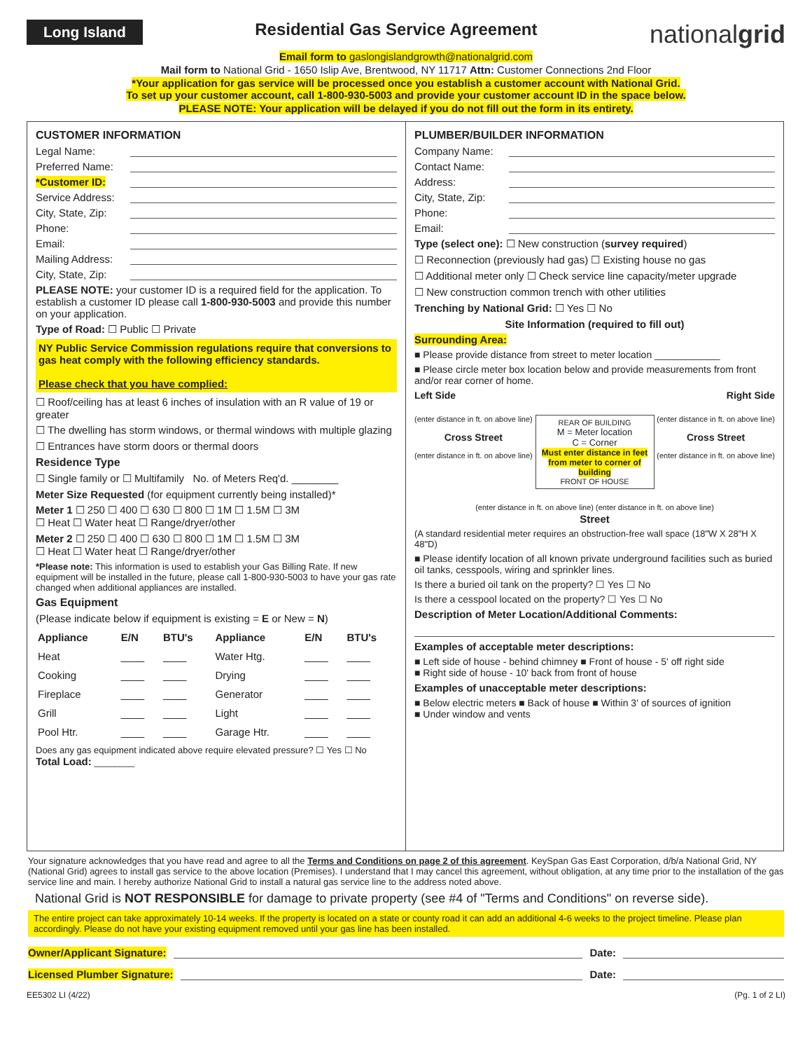Long Island
Residential Gas Service Agreement
nationalgrid
Email form to gaslongislandgrowth@nationalgrid.com
Mail form to National Grid - 1650 Islip Ave, Brentwood, NY 11717 Attn: Customer Connections 2nd Floor
*Your application for gas service will be processed once you establish a customer account with National Grid.
To set up your customer account, call 1-800-930-5003 and provide your customer account ID in the space below.
PLEASE NOTE: Your application will be delayed if you do not fill out the form in its entirety.
CUSTOMER INFORMATION
Legal Name:
Preferred Name:
*Customer ID:
Service Address:
City, State, Zip:
Phone:
Email:
Mailing Address:
City, State, Zip:
PLEASE NOTE: your customer ID is a required field for the application. To establish a customer ID please call 1-800-930-5003 and provide this number on your application.
Type of Road: ☐ Public ☐ Private
NY Public Service Commission regulations require that conversions to gas heat comply with the following efficiency standards.
Please check that you have complied:
☐ Roof/ceiling has at least 6 inches of insulation with an R value of 19 or greater
☐ The dwelling has storm windows, or thermal windows with multiple glazing
☐ Entrances have storm doors or thermal doors
Residence Type
☐ Single family or ☐ Multifamily No. of Meters Req'd. ________
Meter Size Requested (for equipment currently being installed)*
Meter 1 ☐ 250 ☐ 400 ☐ 630 ☐ 800 ☐ 1M ☐ 1.5M ☐ 3M
☐ Heat ☐ Water heat ☐ Range/dryer/other
Meter 2 ☐ 250 ☐ 400 ☐ 630 ☐ 800 ☐ 1M ☐ 1.5M ☐ 3M
☐ Heat ☐ Water heat ☐ Range/dryer/other
*Please note: This information is used to establish your Gas Billing Rate. If new equipment will be installed in the future, please call 1-800-930-5003 to have your gas rate changed when additional appliances are installed.
Gas Equipment
(Please indicate below if equipment is existing = E or New = N)
| Appliance | E/N | BTU's | Appliance | E/N | BTU's |
| --- | --- | --- | --- | --- | --- |
| Heat | ____ | ____ | Water Htg. | ____ | ____ |
| Cooking | ____ | ____ | Drying | ____ | ____ |
| Fireplace | ____ | ____ | Generator | ____ | ____ |
| Grill | ____ | ____ | Light | ____ | ____ |
| Pool Htr. | ____ | ____ | Garage Htr. | ____ | ____ |
Does any gas equipment indicated above require elevated pressure? ☐ Yes ☐ No Total Load: ________
PLUMBER/BUILDER INFORMATION
Company Name:
Contact Name:
Address:
City, State, Zip:
Phone:
Email:
Type (select one): ☐ New construction (survey required)
☐ Reconnection (previously had gas) ☐ Existing house no gas
☐ Additional meter only ☐ Check service line capacity/meter upgrade
☐ New construction common trench with other utilities
Trenching by National Grid: ☐ Yes ☐ No
Site Information (required to fill out)
Surrounding Area:
■ Please provide distance from street to meter location ____________
■ Please circle meter box location below and provide measurements from front and/or rear corner of home.
Left Side Right Side
(enter distance in ft. on above line)
Cross Street
(enter distance in ft. on above line)
REAR OF BUILDING
M = Meter location
C = Corner
Must enter distance in feet from meter to corner of building
FRONT OF HOUSE
(enter distance in ft. on above line)
Cross Street
(enter distance in ft. on above line)
(enter distance in ft. on above line) (enter distance in ft. on above line)
Street
(A standard residential meter requires an obstruction-free wall space (18"W X 28"H X 48"D)
■ Please identify location of all known private underground facilities such as buried oil tanks, cesspools, wiring and sprinkler lines.
Is there a buried oil tank on the property? ☐ Yes ☐ No
Is there a cesspool located on the property? ☐ Yes ☐ No
Description of Meter Location/Additional Comments:
Examples of acceptable meter descriptions:
■ Left side of house - behind chimney ■ Front of house - 5' off right side
■ Right side of house - 10' back from front of house
Examples of unacceptable meter descriptions:
■ Below electric meters ■ Back of house ■ Within 3' of sources of ignition
■ Under window and vents
Your signature acknowledges that you have read and agree to all the Terms and Conditions on page 2 of this agreement. KeySpan Gas East Corporation, d/b/a National Grid, NY (National Grid) agrees to install gas service to the above location (Premises). I understand that I may cancel this agreement, without obligation, at any time prior to the installation of the gas service line and main. I hereby authorize National Grid to install a natural gas service line to the address noted above.
National Grid is NOT RESPONSIBLE for damage to private property (see #4 of "Terms and Conditions" on reverse side).
The entire project can take approximately 10-14 weeks. If the property is located on a state or county road it can add an additional 4-6 weeks to the project timeline. Please plan accordingly. Please do not have your existing equipment removed until your gas line has been installed.
Owner/Applicant Signature: Date:
Licensed Plumber Signature: Date:
EE5302 LI (4/22) (Pg. 1 of 2 LI)